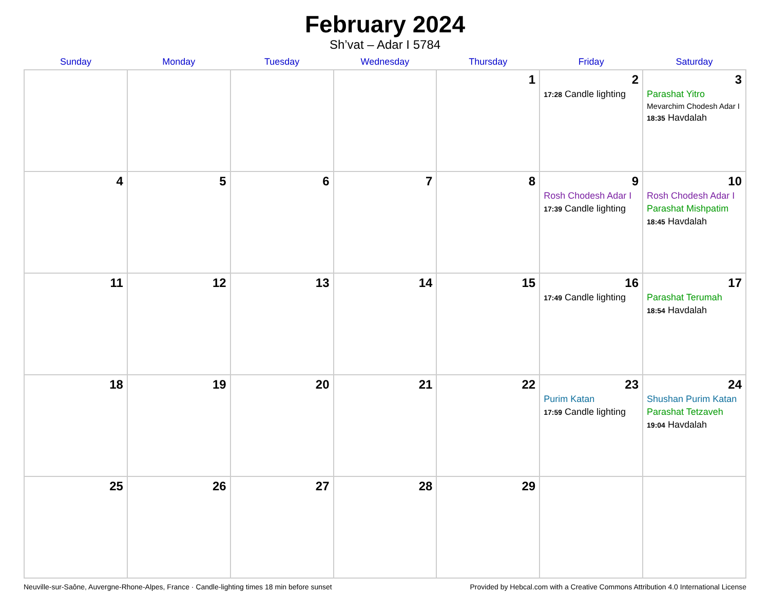February 2024
Sh’vat – Adar I 5784
| Sunday | Monday | Tuesday | Wednesday | Thursday | Friday | Saturday |
| --- | --- | --- | --- | --- | --- | --- |
| | | | | 1 | 2 17:28 Candle lighting | 3 Parashat Yitro Mevarchim Chodesh Adar I 18:35 Havdalah |
| 4 | 5 | 6 | 7 | 8 | 9 Rosh Chodesh Adar I 17:39 Candle lighting | 10 Rosh Chodesh Adar I Parashat Mishpatim 18:45 Havdalah |
| 11 | 12 | 13 | 14 | 15 | 16 17:49 Candle lighting | 17 Parashat Terumah 18:54 Havdalah |
| 18 | 19 | 20 | 21 | 22 | 23 Purim Katan 17:59 Candle lighting | 24 Shushan Purim Katan Parashat Tetzaveh 19:04 Havdalah |
| 25 | 26 | 27 | 28 | 29 | | |
Neuville-sur-Saône, Auvergne-Rhone-Alpes, France · Candle-lighting times 18 min before sunset Provided by Hebcal.com with a Creative Commons Attribution 4.0 International License